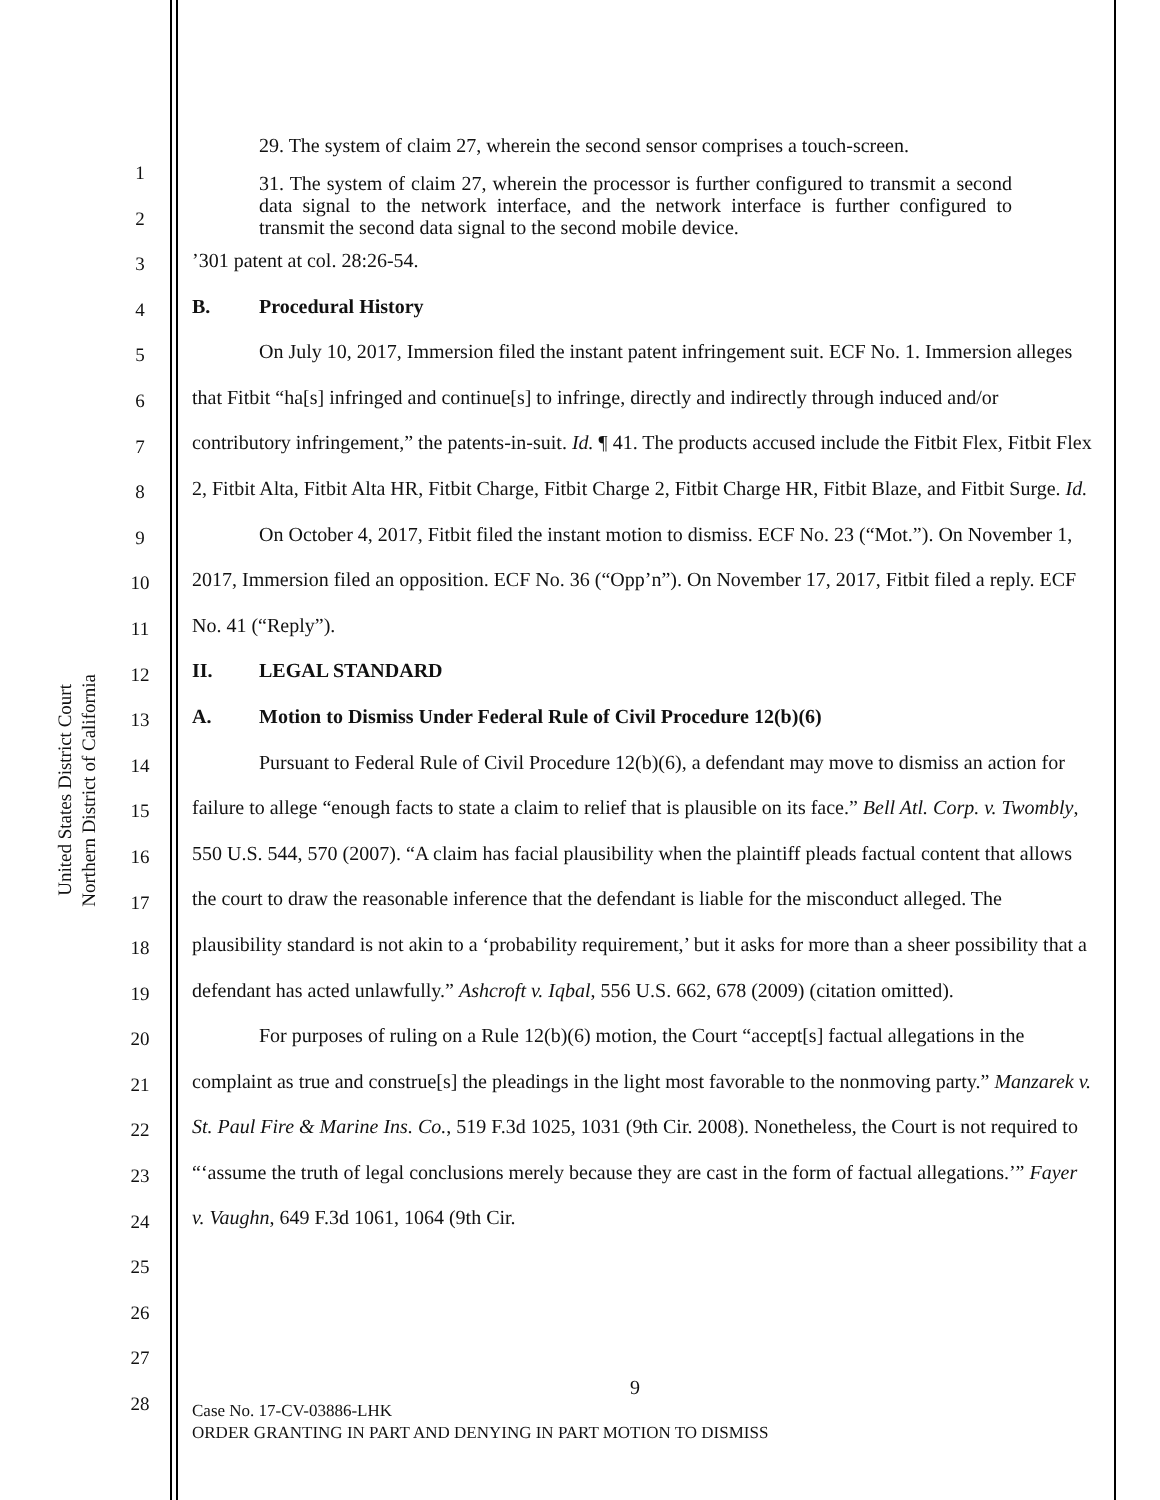United States District Court
Northern District of California
1
2
3
4
5
6
7
8
9
10
11
12
13
14
15
16
17
18
19
20
21
22
23
24
25
26
27
28
29. The system of claim 27, wherein the second sensor comprises a touch-screen.
31. The system of claim 27, wherein the processor is further configured to transmit a second data signal to the network interface, and the network interface is further configured to transmit the second data signal to the second mobile device.
’301 patent at col. 28:26-54.
B. Procedural History
On July 10, 2017, Immersion filed the instant patent infringement suit. ECF No. 1. Immersion alleges that Fitbit “ha[s] infringed and continue[s] to infringe, directly and indirectly through induced and/or contributory infringement,” the patents-in-suit. Id. ¶ 41. The products accused include the Fitbit Flex, Fitbit Flex 2, Fitbit Alta, Fitbit Alta HR, Fitbit Charge, Fitbit Charge 2, Fitbit Charge HR, Fitbit Blaze, and Fitbit Surge. Id.
On October 4, 2017, Fitbit filed the instant motion to dismiss. ECF No. 23 (“Mot.”). On November 1, 2017, Immersion filed an opposition. ECF No. 36 (“Opp’n”). On November 17, 2017, Fitbit filed a reply. ECF No. 41 (“Reply”).
II. LEGAL STANDARD
A. Motion to Dismiss Under Federal Rule of Civil Procedure 12(b)(6)
Pursuant to Federal Rule of Civil Procedure 12(b)(6), a defendant may move to dismiss an action for failure to allege “enough facts to state a claim to relief that is plausible on its face.” Bell Atl. Corp. v. Twombly, 550 U.S. 544, 570 (2007). “A claim has facial plausibility when the plaintiff pleads factual content that allows the court to draw the reasonable inference that the defendant is liable for the misconduct alleged. The plausibility standard is not akin to a ‘probability requirement,’ but it asks for more than a sheer possibility that a defendant has acted unlawfully.” Ashcroft v. Iqbal, 556 U.S. 662, 678 (2009) (citation omitted).
For purposes of ruling on a Rule 12(b)(6) motion, the Court “accept[s] factual allegations in the complaint as true and construe[s] the pleadings in the light most favorable to the nonmoving party.” Manzarek v. St. Paul Fire & Marine Ins. Co., 519 F.3d 1025, 1031 (9th Cir. 2008). Nonetheless, the Court is not required to “‘assume the truth of legal conclusions merely because they are cast in the form of factual allegations.’” Fayer v. Vaughn, 649 F.3d 1061, 1064 (9th Cir.
9
Case No. 17-CV-03886-LHK
ORDER GRANTING IN PART AND DENYING IN PART MOTION TO DISMISS